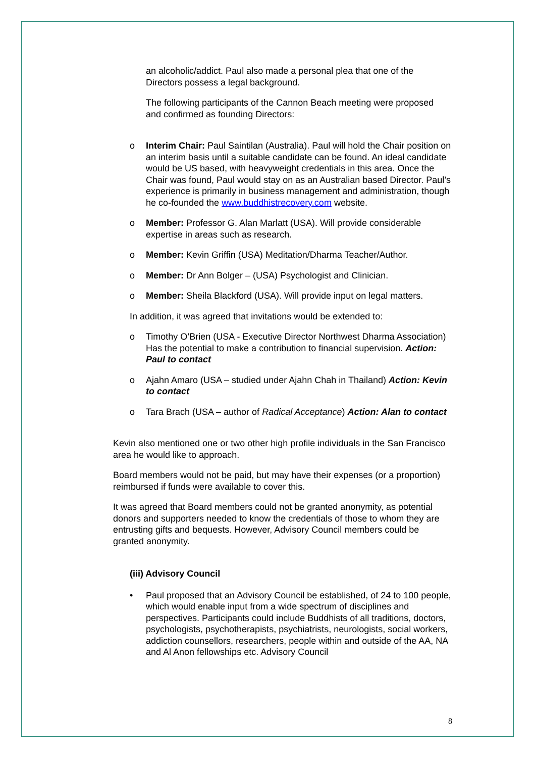an alcoholic/addict. Paul also made a personal plea that one of the Directors possess a legal background.
The following participants of the Cannon Beach meeting were proposed and confirmed as founding Directors:
o Interim Chair: Paul Saintilan (Australia). Paul will hold the Chair position on an interim basis until a suitable candidate can be found. An ideal candidate would be US based, with heavyweight credentials in this area. Once the Chair was found, Paul would stay on as an Australian based Director. Paul’s experience is primarily in business management and administration, though he co-founded the www.buddhistrecovery.com website.
o Member: Professor G. Alan Marlatt (USA). Will provide considerable expertise in areas such as research.
o Member: Kevin Griffin (USA) Meditation/Dharma Teacher/Author.
o Member: Dr Ann Bolger – (USA) Psychologist and Clinician.
o Member: Sheila Blackford (USA). Will provide input on legal matters.
In addition, it was agreed that invitations would be extended to:
o Timothy O’Brien (USA - Executive Director Northwest Dharma Association) Has the potential to make a contribution to financial supervision. Action: Paul to contact
o Ajahn Amaro (USA – studied under Ajahn Chah in Thailand) Action: Kevin to contact
o Tara Brach (USA – author of Radical Acceptance) Action: Alan to contact
Kevin also mentioned one or two other high profile individuals in the San Francisco area he would like to approach.
Board members would not be paid, but may have their expenses (or a proportion) reimbursed if funds were available to cover this.
It was agreed that Board members could not be granted anonymity, as potential donors and supporters needed to know the credentials of those to whom they are entrusting gifts and bequests. However, Advisory Council members could be granted anonymity.
(iii) Advisory Council
• Paul proposed that an Advisory Council be established, of 24 to 100 people, which would enable input from a wide spectrum of disciplines and perspectives. Participants could include Buddhists of all traditions, doctors, psychologists, psychotherapists, psychiatrists, neurologists, social workers, addiction counsellors, researchers, people within and outside of the AA, NA and Al Anon fellowships etc. Advisory Council
8